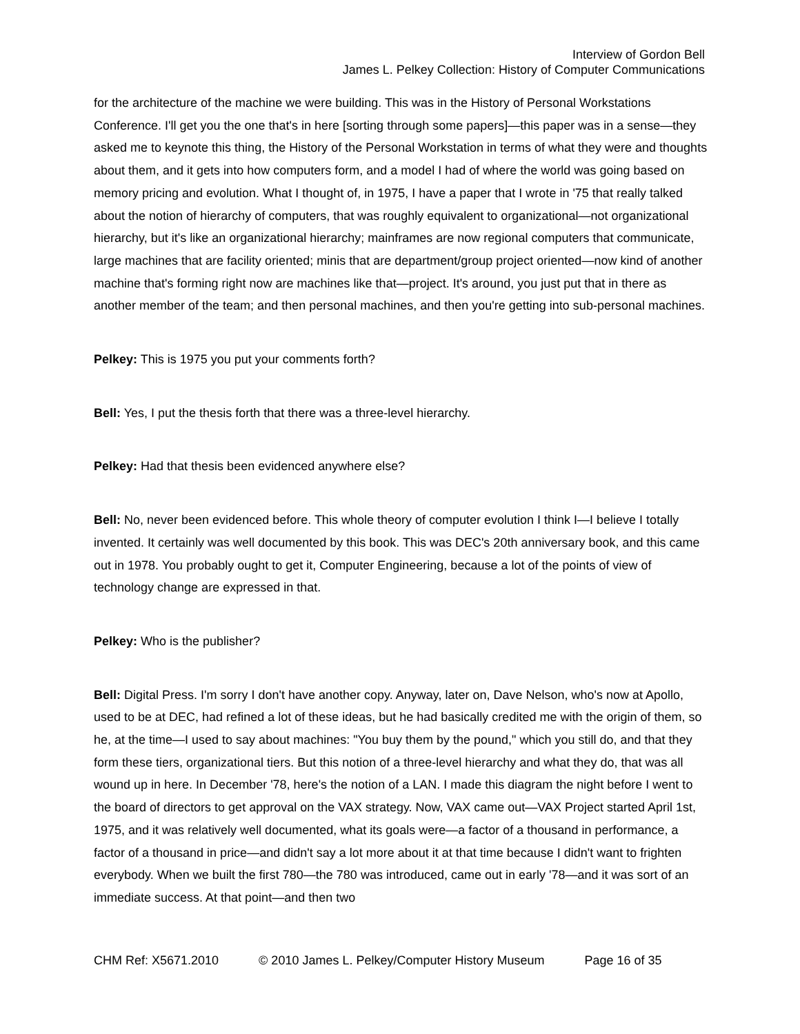Interview of Gordon Bell
James L. Pelkey Collection: History of Computer Communications
for the architecture of the machine we were building. This was in the History of Personal Workstations Conference. I'll get you the one that's in here [sorting through some papers]—this paper was in a sense—they asked me to keynote this thing, the History of the Personal Workstation in terms of what they were and thoughts about them, and it gets into how computers form, and a model I had of where the world was going based on memory pricing and evolution. What I thought of, in 1975, I have a paper that I wrote in '75 that really talked about the notion of hierarchy of computers, that was roughly equivalent to organizational—not organizational hierarchy, but it's like an organizational hierarchy; mainframes are now regional computers that communicate, large machines that are facility oriented; minis that are department/group project oriented—now kind of another machine that's forming right now are machines like that—project. It's around, you just put that in there as another member of the team; and then personal machines, and then you're getting into sub-personal machines.
Pelkey: This is 1975 you put your comments forth?
Bell: Yes, I put the thesis forth that there was a three-level hierarchy.
Pelkey: Had that thesis been evidenced anywhere else?
Bell: No, never been evidenced before. This whole theory of computer evolution I think I—I believe I totally invented. It certainly was well documented by this book. This was DEC's 20th anniversary book, and this came out in 1978. You probably ought to get it, Computer Engineering, because a lot of the points of view of technology change are expressed in that.
Pelkey: Who is the publisher?
Bell: Digital Press. I'm sorry I don't have another copy. Anyway, later on, Dave Nelson, who's now at Apollo, used to be at DEC, had refined a lot of these ideas, but he had basically credited me with the origin of them, so he, at the time—I used to say about machines: "You buy them by the pound," which you still do, and that they form these tiers, organizational tiers. But this notion of a three-level hierarchy and what they do, that was all wound up in here. In December '78, here's the notion of a LAN. I made this diagram the night before I went to the board of directors to get approval on the VAX strategy. Now, VAX came out—VAX Project started April 1st, 1975, and it was relatively well documented, what its goals were—a factor of a thousand in performance, a factor of a thousand in price—and didn't say a lot more about it at that time because I didn't want to frighten everybody. When we built the first 780—the 780 was introduced, came out in early '78—and it was sort of an immediate success. At that point—and then two
CHM Ref: X5671.2010 © 2010 James L. Pelkey/Computer History Museum Page 16 of 35